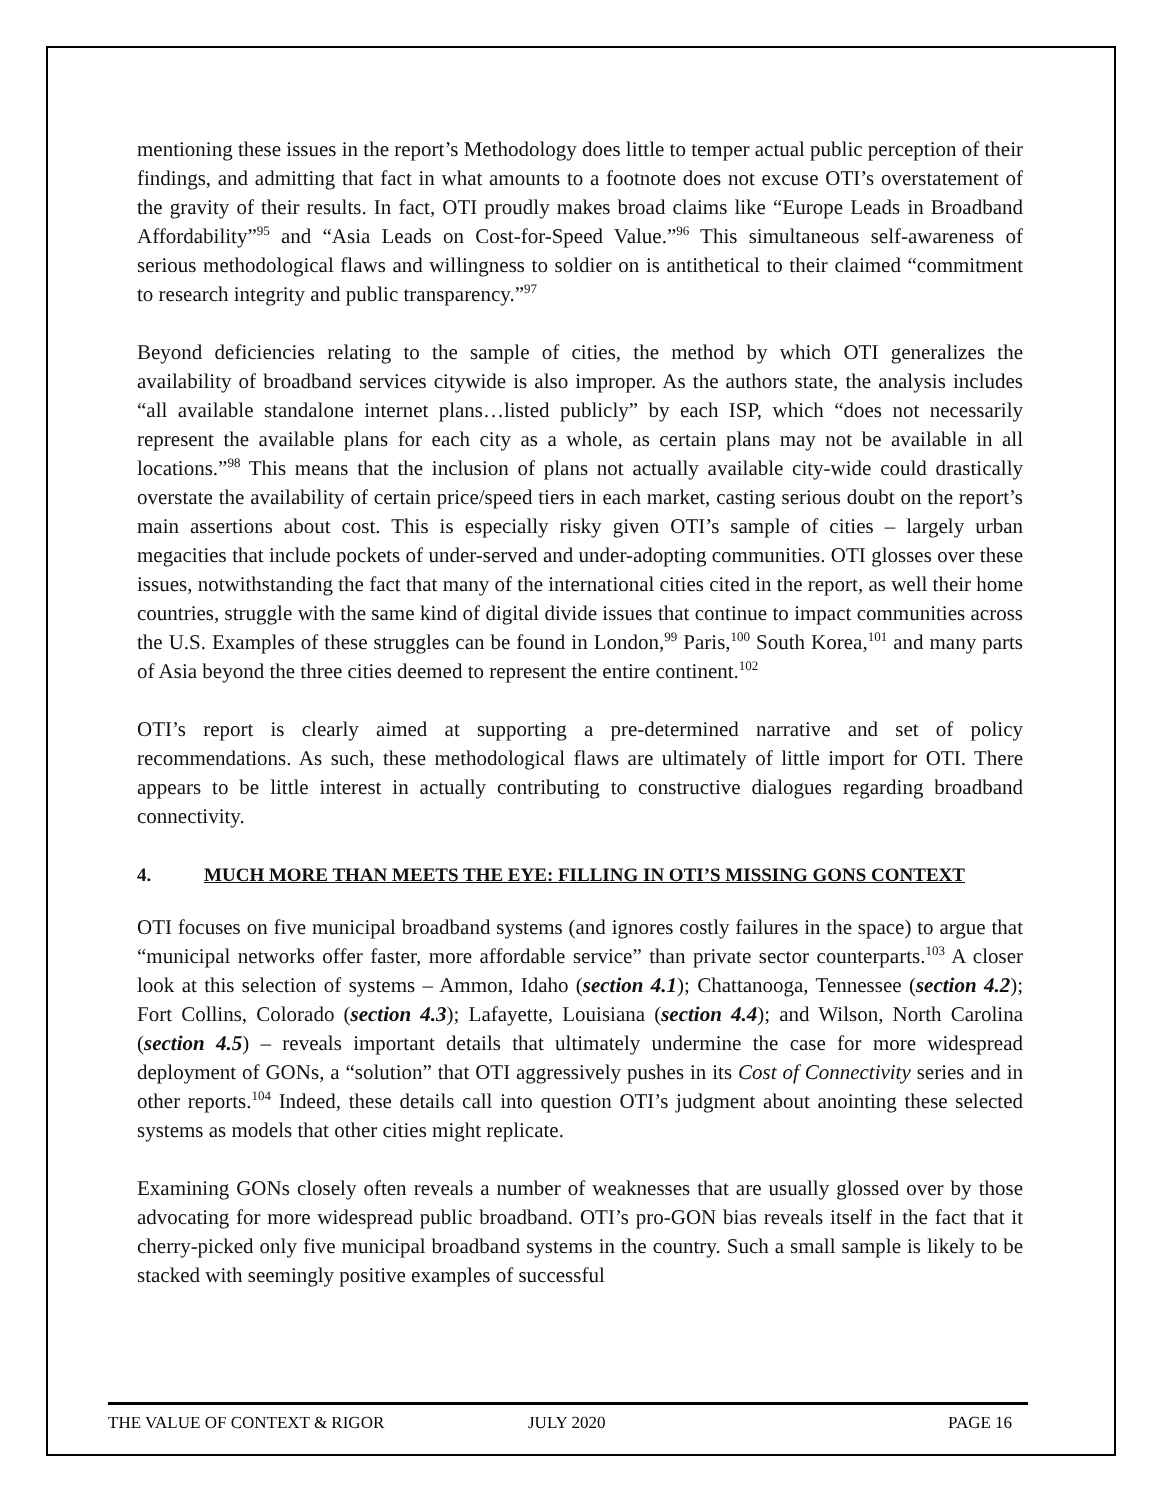mentioning these issues in the report’s Methodology does little to temper actual public perception of their findings, and admitting that fact in what amounts to a footnote does not excuse OTI’s overstatement of the gravity of their results. In fact, OTI proudly makes broad claims like “Europe Leads in Broadband Affordability”<sup>95</sup> and “Asia Leads on Cost-for-Speed Value.”<sup>96</sup> This simultaneous self-awareness of serious methodological flaws and willingness to soldier on is antithetical to their claimed “commitment to research integrity and public transparency.”<sup>97</sup>
Beyond deficiencies relating to the sample of cities, the method by which OTI generalizes the availability of broadband services citywide is also improper. As the authors state, the analysis includes “all available standalone internet plans…listed publicly” by each ISP, which “does not necessarily represent the available plans for each city as a whole, as certain plans may not be available in all locations.”<sup>98</sup> This means that the inclusion of plans not actually available city-wide could drastically overstate the availability of certain price/speed tiers in each market, casting serious doubt on the report’s main assertions about cost. This is especially risky given OTI’s sample of cities – largely urban megacities that include pockets of under-served and under-adopting communities. OTI glosses over these issues, notwithstanding the fact that many of the international cities cited in the report, as well their home countries, struggle with the same kind of digital divide issues that continue to impact communities across the U.S. Examples of these struggles can be found in London,<sup>99</sup> Paris,<sup>100</sup> South Korea,<sup>101</sup> and many parts of Asia beyond the three cities deemed to represent the entire continent.<sup>102</sup>
OTI’s report is clearly aimed at supporting a pre-determined narrative and set of policy recommendations. As such, these methodological flaws are ultimately of little import for OTI. There appears to be little interest in actually contributing to constructive dialogues regarding broadband connectivity.
4. MUCH MORE THAN MEETS THE EYE: FILLING IN OTI’S MISSING GONS CONTEXT
OTI focuses on five municipal broadband systems (and ignores costly failures in the space) to argue that “municipal networks offer faster, more affordable service” than private sector counterparts.<sup>103</sup> A closer look at this selection of systems – Ammon, Idaho (section 4.1); Chattanooga, Tennessee (section 4.2); Fort Collins, Colorado (section 4.3); Lafayette, Louisiana (section 4.4); and Wilson, North Carolina (section 4.5) – reveals important details that ultimately undermine the case for more widespread deployment of GONs, a “solution” that OTI aggressively pushes in its Cost of Connectivity series and in other reports.<sup>104</sup> Indeed, these details call into question OTI’s judgment about anointing these selected systems as models that other cities might replicate.
Examining GONs closely often reveals a number of weaknesses that are usually glossed over by those advocating for more widespread public broadband. OTI’s pro-GON bias reveals itself in the fact that it cherry-picked only five municipal broadband systems in the country. Such a small sample is likely to be stacked with seemingly positive examples of successful
THE VALUE OF CONTEXT & RIGOR JULY 2020 PAGE 16